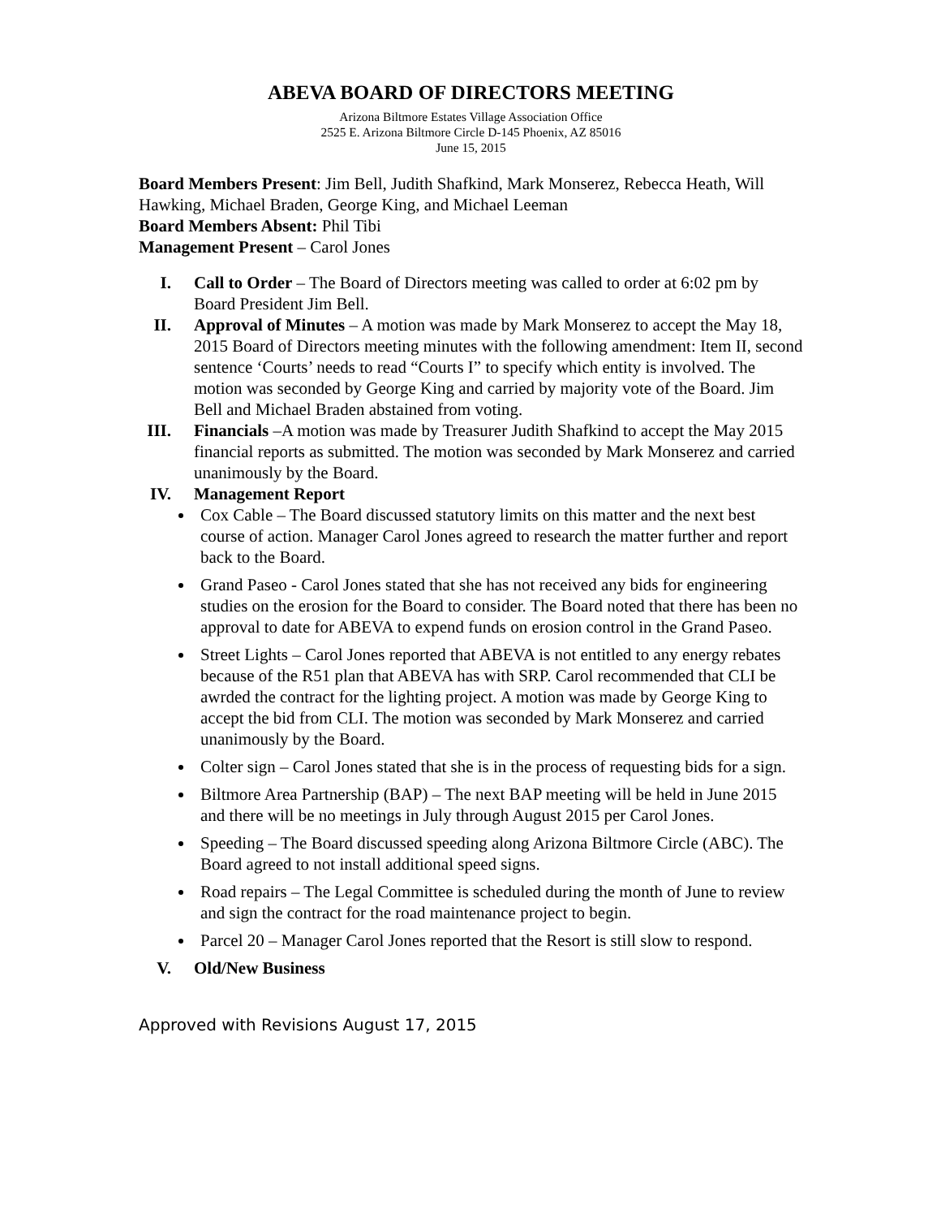ABEVA BOARD OF DIRECTORS MEETING
Arizona Biltmore Estates Village Association Office
2525 E. Arizona Biltmore Circle D-145 Phoenix, AZ 85016
June 15, 2015
Board Members Present: Jim Bell, Judith Shafkind, Mark Monserez, Rebecca Heath, Will Hawking, Michael Braden, George King, and Michael Leeman
Board Members Absent: Phil Tibi
Management Present – Carol Jones
I. Call to Order – The Board of Directors meeting was called to order at 6:02 pm by Board President Jim Bell.
II. Approval of Minutes – A motion was made by Mark Monserez to accept the May 18, 2015 Board of Directors meeting minutes with the following amendment: Item II, second sentence ‘Courts’ needs to read “Courts I” to specify which entity is involved. The motion was seconded by George King and carried by majority vote of the Board. Jim Bell and Michael Braden abstained from voting.
III. Financials –A motion was made by Treasurer Judith Shafkind to accept the May 2015 financial reports as submitted. The motion was seconded by Mark Monserez and carried unanimously by the Board.
IV. Management Report
Cox Cable – The Board discussed statutory limits on this matter and the next best course of action. Manager Carol Jones agreed to research the matter further and report back to the Board.
Grand Paseo - Carol Jones stated that she has not received any bids for engineering studies on the erosion for the Board to consider. The Board noted that there has been no approval to date for ABEVA to expend funds on erosion control in the Grand Paseo.
Street Lights – Carol Jones reported that ABEVA is not entitled to any energy rebates because of the R51 plan that ABEVA has with SRP. Carol recommended that CLI be awrded the contract for the lighting project. A motion was made by George King to accept the bid from CLI. The motion was seconded by Mark Monserez and carried unanimously by the Board.
Colter sign – Carol Jones stated that she is in the process of requesting bids for a sign.
Biltmore Area Partnership (BAP) – The next BAP meeting will be held in June 2015 and there will be no meetings in July through August 2015 per Carol Jones.
Speeding – The Board discussed speeding along Arizona Biltmore Circle (ABC). The Board agreed to not install additional speed signs.
Road repairs – The Legal Committee is scheduled during the month of June to review and sign the contract for the road maintenance project to begin.
Parcel 20 – Manager Carol Jones reported that the Resort is still slow to respond.
V. Old/New Business
Approved with Revisions August 17, 2015